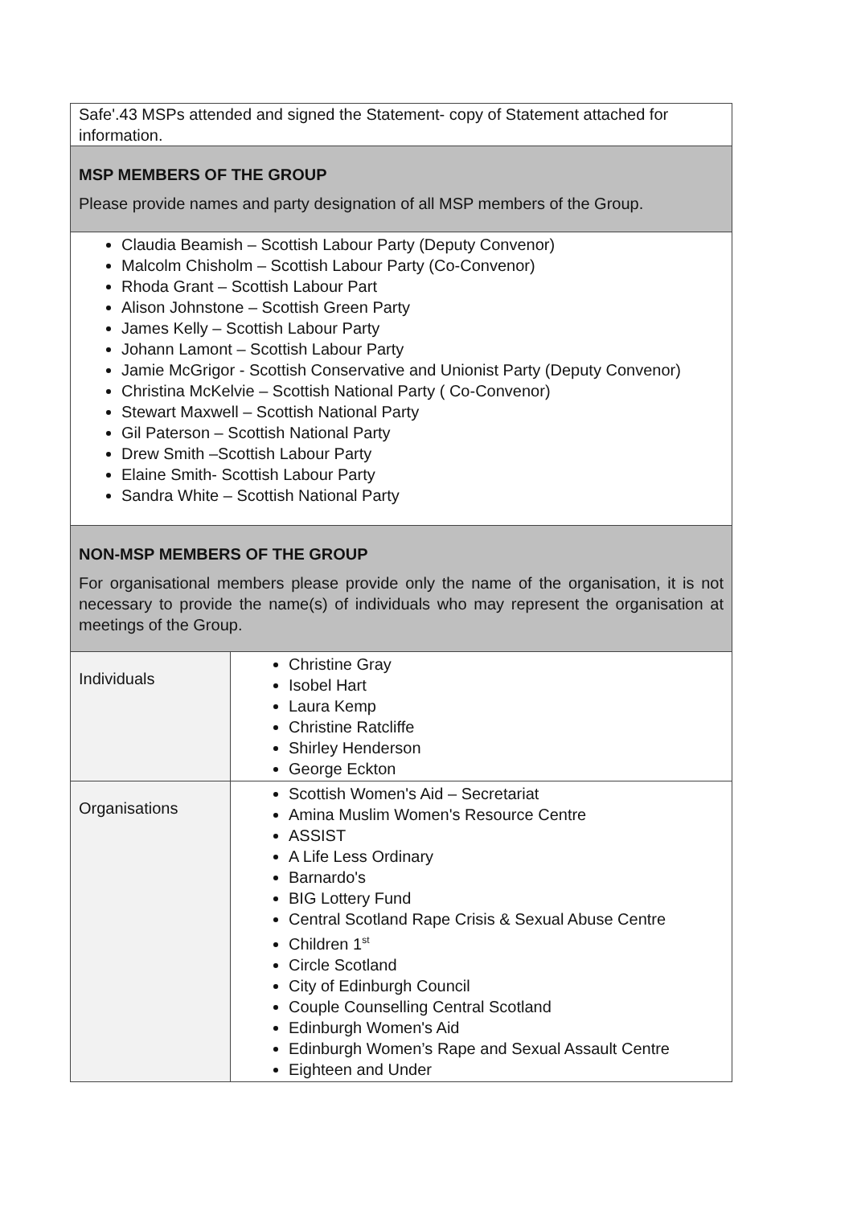| Safe'.43 MSPs attended and signed the Statement- copy of Statement attached for information. | |
| MSP MEMBERS OF THE GROUP Please provide names and party designation of all MSP members of the Group. | |
| Claudia Beamish – Scottish Labour Party (Deputy Convenor) Malcolm Chisholm – Scottish Labour Party (Co-Convenor) Rhoda Grant – Scottish Labour Part Alison Johnstone – Scottish Green Party James Kelly – Scottish Labour Party Johann Lamont – Scottish Labour Party Jamie McGrigor - Scottish Conservative and Unionist Party (Deputy Convenor) Christina McKelvie – Scottish National Party ( Co-Convenor) Stewart Maxwell – Scottish National Party Gil Paterson – Scottish National Party Drew Smith –Scottish Labour Party Elaine Smith- Scottish Labour Party Sandra White – Scottish National Party | |
| NON-MSP MEMBERS OF THE GROUP For organisational members please provide only the name of the organisation, it is not necessary to provide the name(s) of individuals who may represent the organisation at meetings of the Group. | |
| Individuals | Christine Gray Isobel Hart Laura Kemp Christine Ratcliffe Shirley Henderson George Eckton |
| Organisations | Scottish Women's Aid – Secretariat Amina Muslim Women's Resource Centre ASSIST A Life Less Ordinary Barnardo's BIG Lottery Fund Central Scotland Rape Crisis & Sexual Abuse Centre Children 1<sup>st</sup> Circle Scotland City of Edinburgh Council Couple Counselling Central Scotland Edinburgh Women's Aid Edinburgh Women’s Rape and Sexual Assault Centre Eighteen and Under |